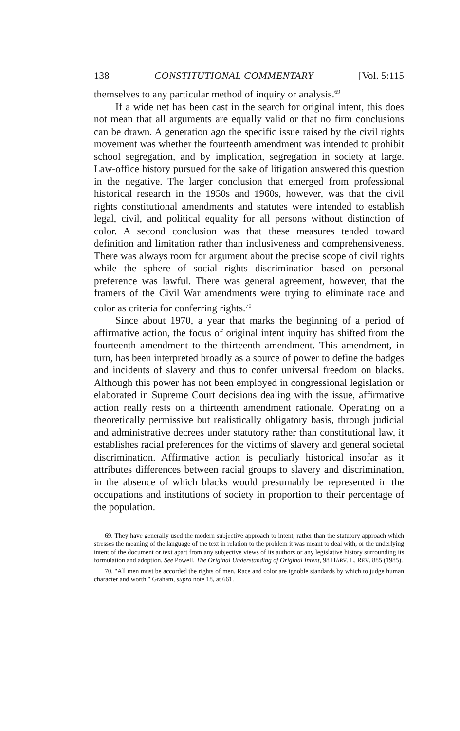138 CONSTITUTIONAL COMMENTARY [Vol. 5:115
themselves to any particular method of inquiry or analysis.<sup>69</sup>
If a wide net has been cast in the search for original intent, this does not mean that all arguments are equally valid or that no firm conclusions can be drawn. A generation ago the specific issue raised by the civil rights movement was whether the fourteenth amendment was intended to prohibit school segregation, and by implication, segregation in society at large. Law-office history pursued for the sake of litigation answered this question in the negative. The larger conclusion that emerged from professional historical research in the 1950s and 1960s, however, was that the civil rights constitutional amendments and statutes were intended to establish legal, civil, and political equality for all persons without distinction of color. A second conclusion was that these measures tended toward definition and limitation rather than inclusiveness and comprehensiveness. There was always room for argument about the precise scope of civil rights while the sphere of social rights discrimination based on personal preference was lawful. There was general agreement, however, that the framers of the Civil War amendments were trying to eliminate race and color as criteria for conferring rights.<sup>70</sup>
Since about 1970, a year that marks the beginning of a period of affirmative action, the focus of original intent inquiry has shifted from the fourteenth amendment to the thirteenth amendment. This amendment, in turn, has been interpreted broadly as a source of power to define the badges and incidents of slavery and thus to confer universal freedom on blacks. Although this power has not been employed in congressional legislation or elaborated in Supreme Court decisions dealing with the issue, affirmative action really rests on a thirteenth amendment rationale. Operating on a theoretically permissive but realistically obligatory basis, through judicial and administrative decrees under statutory rather than constitutional law, it establishes racial preferences for the victims of slavery and general societal discrimination. Affirmative action is peculiarly historical insofar as it attributes differences between racial groups to slavery and discrimination, in the absence of which blacks would presumably be represented in the occupations and institutions of society in proportion to their percentage of the population.
69. They have generally used the modern subjective approach to intent, rather than the statutory approach which stresses the meaning of the language of the text in relation to the problem it was meant to deal with, or the underlying intent of the document or text apart from any subjective views of its authors or any legislative history surrounding its formulation and adoption. See Powell, The Original Understanding of Original Intent, 98 HARV. L. REV. 885 (1985).
70. "All men must be accorded the rights of men. Race and color are ignoble standards by which to judge human character and worth." Graham, supra note 18, at 661.